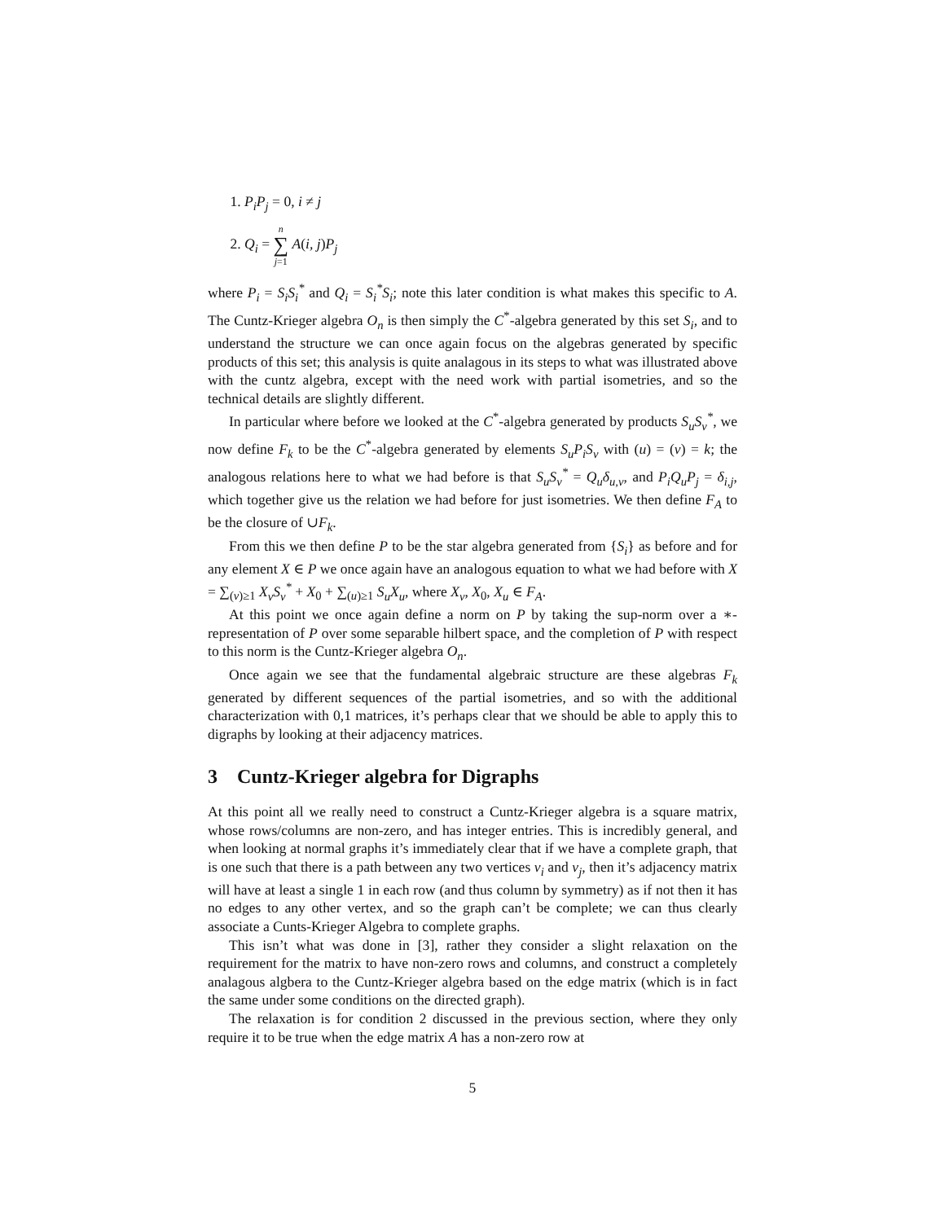1. P<sub>i</sub>P<sub>j</sub> = 0, i ≠ j
2. Q<sub>i</sub> = n ∑ j=1 A(i, j)P<sub>j</sub>
where P<sub>i</sub> = S<sub>i</sub>S<sub>i</sub><sup>*</sup> and Q<sub>i</sub> = S<sub>i</sub><sup>*</sup>S<sub>i</sub>; note this later condition is what makes this specific to A. The Cuntz-Krieger algebra O<sub>n</sub> is then simply the C<sup>*</sup>-algebra generated by this set S<sub>i</sub>, and to understand the structure we can once again focus on the algebras generated by specific products of this set; this analysis is quite analagous in its steps to what was illustrated above with the cuntz algebra, except with the need work with partial isometries, and so the technical details are slightly different.
In particular where before we looked at the C<sup>*</sup>-algebra generated by products S<sub>u</sub>S<sub>v</sub><sup>*</sup>, we now define F<sub>k</sub> to be the C<sup>*</sup>-algebra generated by elements S<sub>u</sub>P<sub>i</sub>S<sub>v</sub> with (u) = (v) = k; the analogous relations here to what we had before is that S<sub>u</sub>S<sub>v</sub><sup>*</sup> = Q<sub>u</sub>δ<sub>u,v</sub>, and P<sub>i</sub>Q<sub>u</sub>P<sub>j</sub> = δ<sub>i,j</sub>, which together give us the relation we had before for just isometries. We then define F<sub>A</sub> to be the closure of ∪F<sub>k</sub>.
From this we then define P to be the star algebra generated from {S<sub>i</sub>} as before and for any element X ∈ P we once again have an analogous equation to what we had before with X = ∑<sub>(v)≥1</sub> X<sub>v</sub>S<sub>v</sub><sup>*</sup> + X<sub>0</sub> + ∑<sub>(u)≥1</sub> S<sub>u</sub>X<sub>u</sub>, where X<sub>v</sub>, X<sub>0</sub>, X<sub>u</sub> ∈ F<sub>A</sub>.
At this point we once again define a norm on P by taking the sup-norm over a ∗-representation of P over some separable hilbert space, and the completion of P with respect to this norm is the Cuntz-Krieger algebra O<sub>n</sub>.
Once again we see that the fundamental algebraic structure are these algebras F<sub>k</sub> generated by different sequences of the partial isometries, and so with the additional characterization with 0,1 matrices, it’s perhaps clear that we should be able to apply this to digraphs by looking at their adjacency matrices.
3 Cuntz-Krieger algebra for Digraphs
At this point all we really need to construct a Cuntz-Krieger algebra is a square matrix, whose rows/columns are non-zero, and has integer entries. This is incredibly general, and when looking at normal graphs it’s immediately clear that if we have a complete graph, that is one such that there is a path between any two vertices v<sub>i</sub> and v<sub>j</sub>, then it’s adjacency matrix will have at least a single 1 in each row (and thus column by symmetry) as if not then it has no edges to any other vertex, and so the graph can’t be complete; we can thus clearly associate a Cunts-Krieger Algebra to complete graphs.
This isn’t what was done in [3], rather they consider a slight relaxation on the requirement for the matrix to have non-zero rows and columns, and construct a completely analagous algbera to the Cuntz-Krieger algebra based on the edge matrix (which is in fact the same under some conditions on the directed graph).
The relaxation is for condition 2 discussed in the previous section, where they only require it to be true when the edge matrix A has a non-zero row at
5